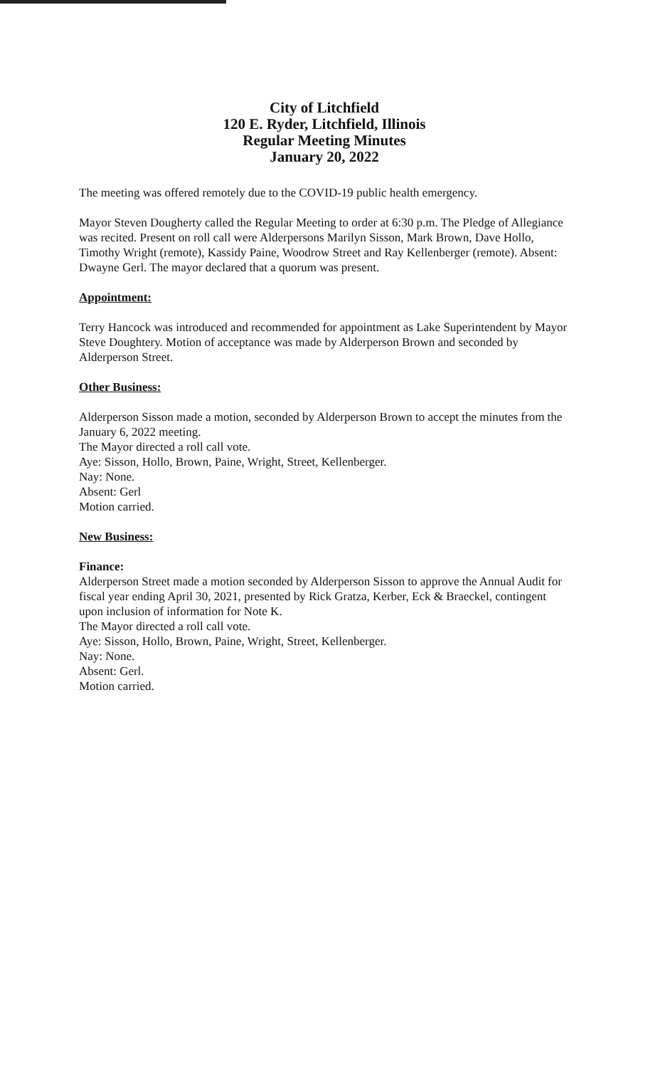City of Litchfield
120 E. Ryder, Litchfield, Illinois
Regular Meeting Minutes
January 20, 2022
The meeting was offered remotely due to the COVID-19 public health emergency.
Mayor Steven Dougherty called the Regular Meeting to order at 6:30 p.m. The Pledge of Allegiance was recited. Present on roll call were Alderpersons Marilyn Sisson, Mark Brown, Dave Hollo, Timothy Wright (remote), Kassidy Paine, Woodrow Street and Ray Kellenberger (remote). Absent: Dwayne Gerl. The mayor declared that a quorum was present.
Appointment:
Terry Hancock was introduced and recommended for appointment as Lake Superintendent by Mayor Steve Doughtery. Motion of acceptance was made by Alderperson Brown and seconded by Alderperson Street.
Other Business:
Alderperson Sisson made a motion, seconded by Alderperson Brown to accept the minutes from the January 6, 2022 meeting.
The Mayor directed a roll call vote.
Aye: Sisson, Hollo, Brown, Paine, Wright, Street, Kellenberger.
Nay: None.
Absent: Gerl
Motion carried.
New Business:
Finance:
Alderperson Street made a motion seconded by Alderperson Sisson to approve the Annual Audit for fiscal year ending April 30, 2021, presented by Rick Gratza, Kerber, Eck & Braeckel, contingent upon inclusion of information for Note K.
The Mayor directed a roll call vote.
Aye: Sisson, Hollo, Brown, Paine, Wright, Street, Kellenberger.
Nay: None.
Absent: Gerl.
Motion carried.